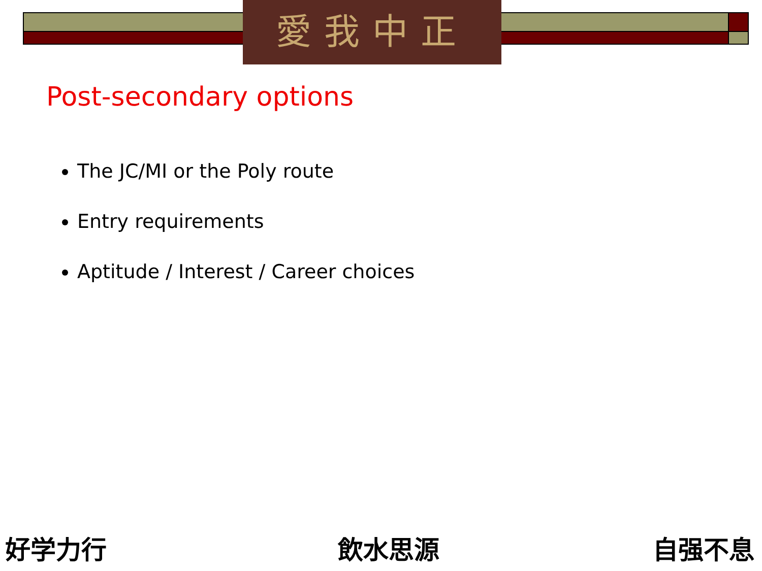愛我中正
Post-secondary options
The JC/MI or the Poly route
Entry requirements
Aptitude / Interest / Career choices
好学力行 飲水思源 自强不息